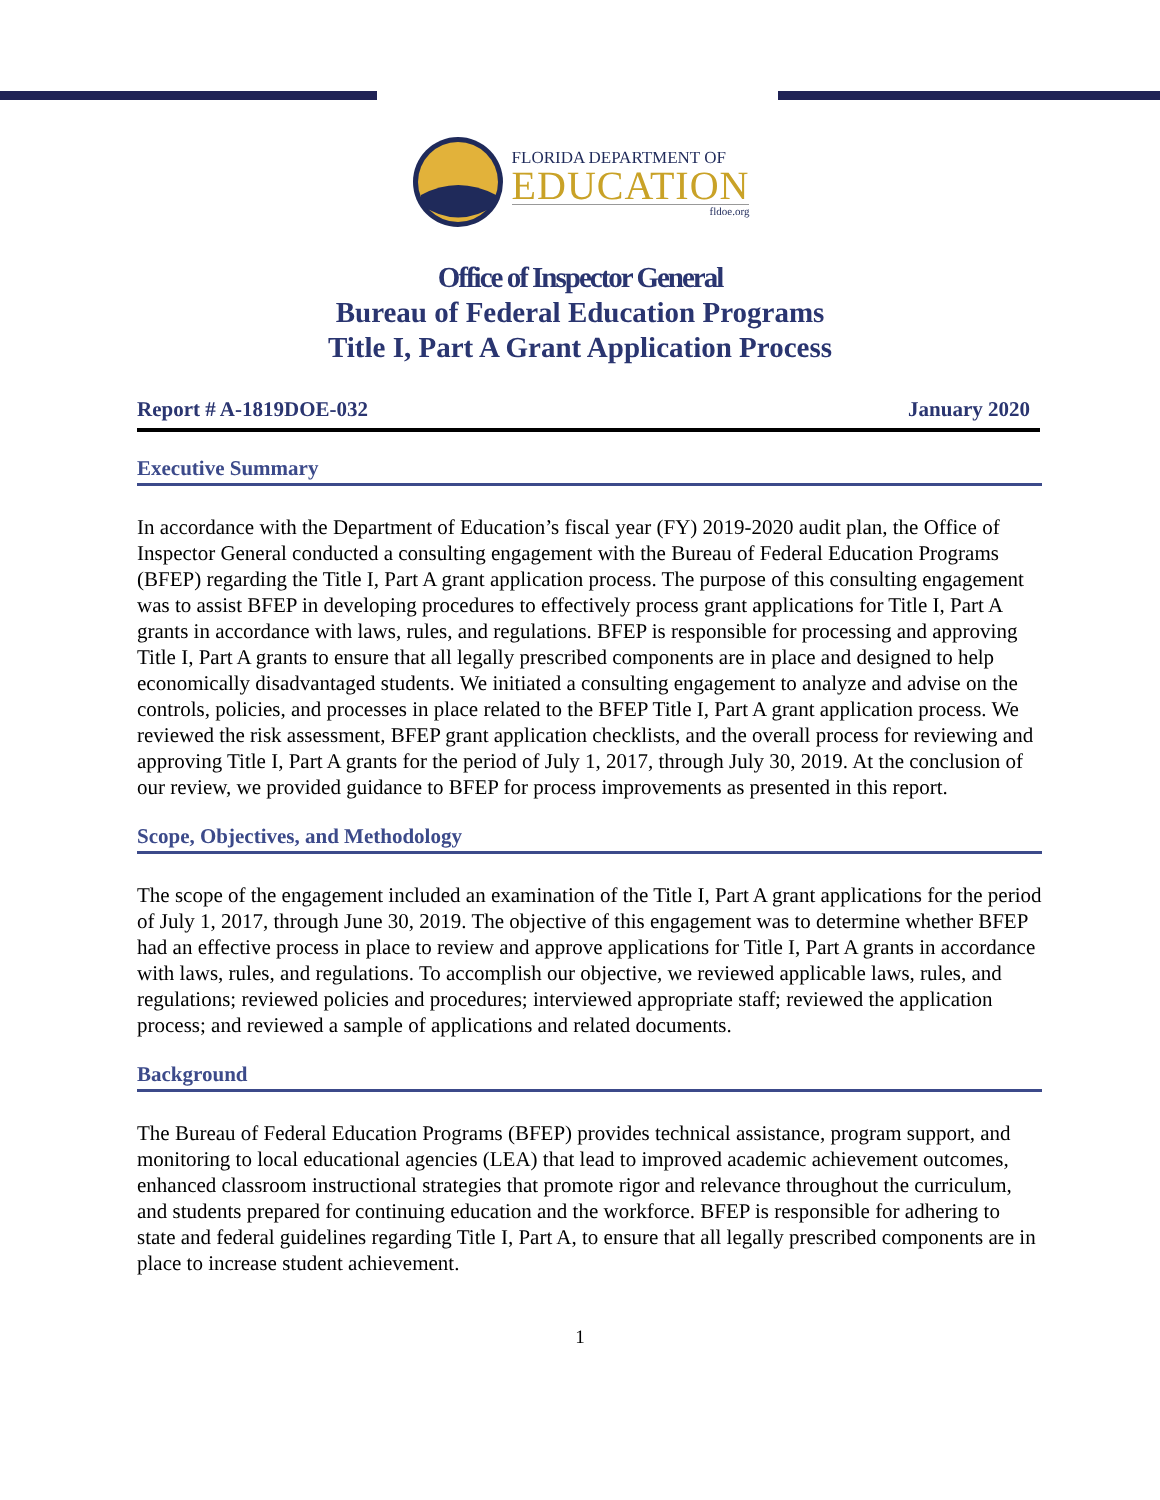FLORIDA DEPARTMENT OF
EDUCATION
fldoe.org
Office of Inspector General
Bureau of Federal Education Programs
Title I, Part A Grant Application Process
Report # A-1819DOE-032 January 2020
Executive Summary
In accordance with the Department of Education’s fiscal year (FY) 2019-2020 audit plan, the Office of Inspector General conducted a consulting engagement with the Bureau of Federal Education Programs (BFEP) regarding the Title I, Part A grant application process. The purpose of this consulting engagement was to assist BFEP in developing procedures to effectively process grant applications for Title I, Part A grants in accordance with laws, rules, and regulations. BFEP is responsible for processing and approving Title I, Part A grants to ensure that all legally prescribed components are in place and designed to help economically disadvantaged students. We initiated a consulting engagement to analyze and advise on the controls, policies, and processes in place related to the BFEP Title I, Part A grant application process. We reviewed the risk assessment, BFEP grant application checklists, and the overall process for reviewing and approving Title I, Part A grants for the period of July 1, 2017, through July 30, 2019. At the conclusion of our review, we provided guidance to BFEP for process improvements as presented in this report.
Scope, Objectives, and Methodology
The scope of the engagement included an examination of the Title I, Part A grant applications for the period of July 1, 2017, through June 30, 2019. The objective of this engagement was to determine whether BFEP had an effective process in place to review and approve applications for Title I, Part A grants in accordance with laws, rules, and regulations. To accomplish our objective, we reviewed applicable laws, rules, and regulations; reviewed policies and procedures; interviewed appropriate staff; reviewed the application process; and reviewed a sample of applications and related documents.
Background
The Bureau of Federal Education Programs (BFEP) provides technical assistance, program support, and monitoring to local educational agencies (LEA) that lead to improved academic achievement outcomes, enhanced classroom instructional strategies that promote rigor and relevance throughout the curriculum, and students prepared for continuing education and the workforce. BFEP is responsible for adhering to state and federal guidelines regarding Title I, Part A, to ensure that all legally prescribed components are in place to increase student achievement.
1